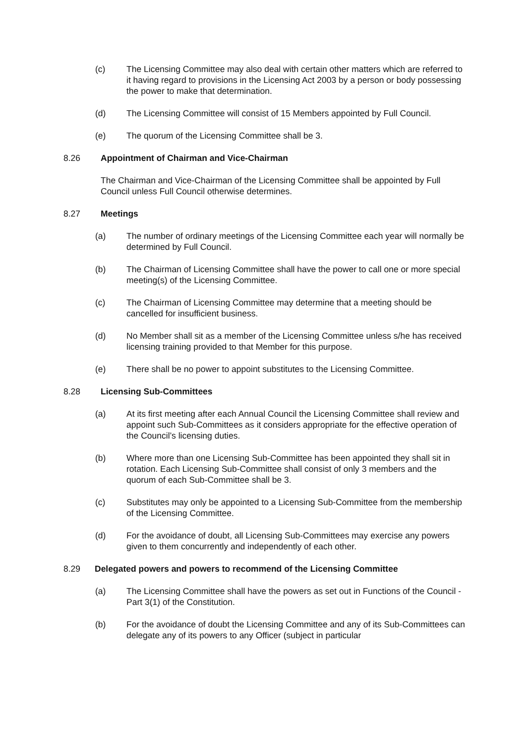(c) The Licensing Committee may also deal with certain other matters which are referred to it having regard to provisions in the Licensing Act 2003 by a person or body possessing the power to make that determination.
(d) The Licensing Committee will consist of 15 Members appointed by Full Council.
(e) The quorum of the Licensing Committee shall be 3.
8.26 Appointment of Chairman and Vice-Chairman
The Chairman and Vice-Chairman of the Licensing Committee shall be appointed by Full Council unless Full Council otherwise determines.
8.27 Meetings
(a) The number of ordinary meetings of the Licensing Committee each year will normally be determined by Full Council.
(b) The Chairman of Licensing Committee shall have the power to call one or more special meeting(s) of the Licensing Committee.
(c) The Chairman of Licensing Committee may determine that a meeting should be cancelled for insufficient business.
(d) No Member shall sit as a member of the Licensing Committee unless s/he has received licensing training provided to that Member for this purpose.
(e) There shall be no power to appoint substitutes to the Licensing Committee.
8.28 Licensing Sub-Committees
(a) At its first meeting after each Annual Council the Licensing Committee shall review and appoint such Sub-Committees as it considers appropriate for the effective operation of the Council’s licensing duties.
(b) Where more than one Licensing Sub-Committee has been appointed they shall sit in rotation. Each Licensing Sub-Committee shall consist of only 3 members and the quorum of each Sub-Committee shall be 3.
(c) Substitutes may only be appointed to a Licensing Sub-Committee from the membership of the Licensing Committee.
(d) For the avoidance of doubt, all Licensing Sub-Committees may exercise any powers given to them concurrently and independently of each other.
8.29 Delegated powers and powers to recommend of the Licensing Committee
(a) The Licensing Committee shall have the powers as set out in Functions of the Council - Part 3(1) of the Constitution.
(b) For the avoidance of doubt the Licensing Committee and any of its Sub-Committees can delegate any of its powers to any Officer (subject in particular